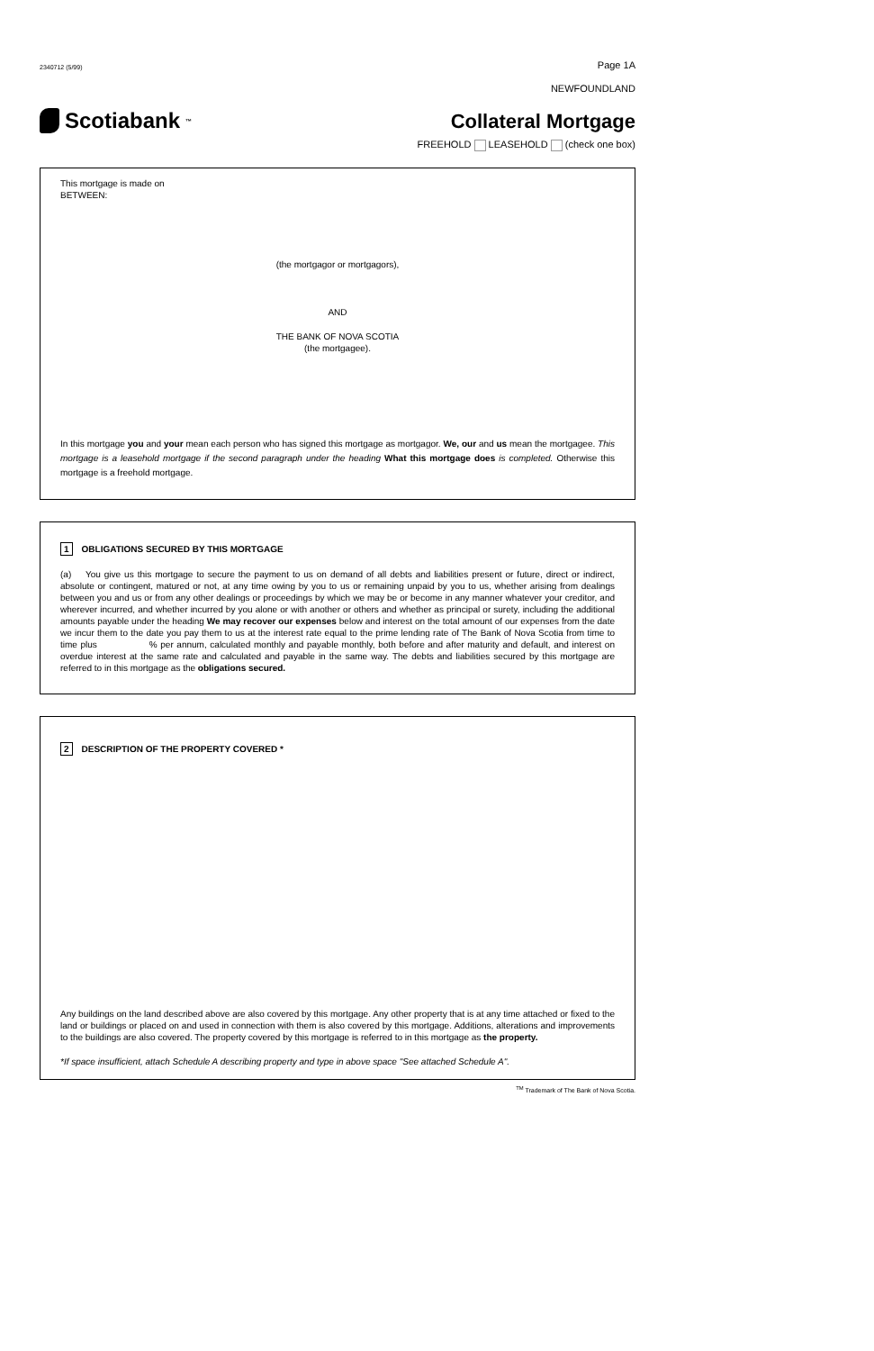2340712 (5/99) Page 1A
NEWFOUNDLAND
Scotiabank<sup>™</sup>
Collateral Mortgage
FREEHOLD LEASEHOLD (check one box)
This mortgage is made on
BETWEEN:
(the mortgagor or mortgagors),
AND
THE BANK OF NOVA SCOTIA
(the mortgagee).
In this mortgage you and your mean each person who has signed this mortgage as mortgagor. We, our and us mean the mortgagee. This mortgage is a leasehold mortgage if the second paragraph under the heading What this mortgage does is completed. Otherwise this mortgage is a freehold mortgage.
1 OBLIGATIONS SECURED BY THIS MORTGAGE
(a) You give us this mortgage to secure the payment to us on demand of all debts and liabilities present or future, direct or indirect, absolute or contingent, matured or not, at any time owing by you to us or remaining unpaid by you to us, whether arising from dealings between you and us or from any other dealings or proceedings by which we may be or become in any manner whatever your creditor, and wherever incurred, and whether incurred by you alone or with another or others and whether as principal or surety, including the additional amounts payable under the heading We may recover our expenses below and interest on the total amount of our expenses from the date we incur them to the date you pay them to us at the interest rate equal to the prime lending rate of The Bank of Nova Scotia from time to time plus % per annum, calculated monthly and payable monthly, both before and after maturity and default, and interest on overdue interest at the same rate and calculated and payable in the same way. The debts and liabilities secured by this mortgage are referred to in this mortgage as the obligations secured.
2 DESCRIPTION OF THE PROPERTY COVERED *
Any buildings on the land described above are also covered by this mortgage. Any other property that is at any time attached or fixed to the land or buildings or placed on and used in connection with them is also covered by this mortgage. Additions, alterations and improvements to the buildings are also covered. The property covered by this mortgage is referred to in this mortgage as the property.
*If space insufficient, attach Schedule A describing property and type in above space "See attached Schedule A".
<sup>TM</sup> Trademark of The Bank of Nova Scotia.